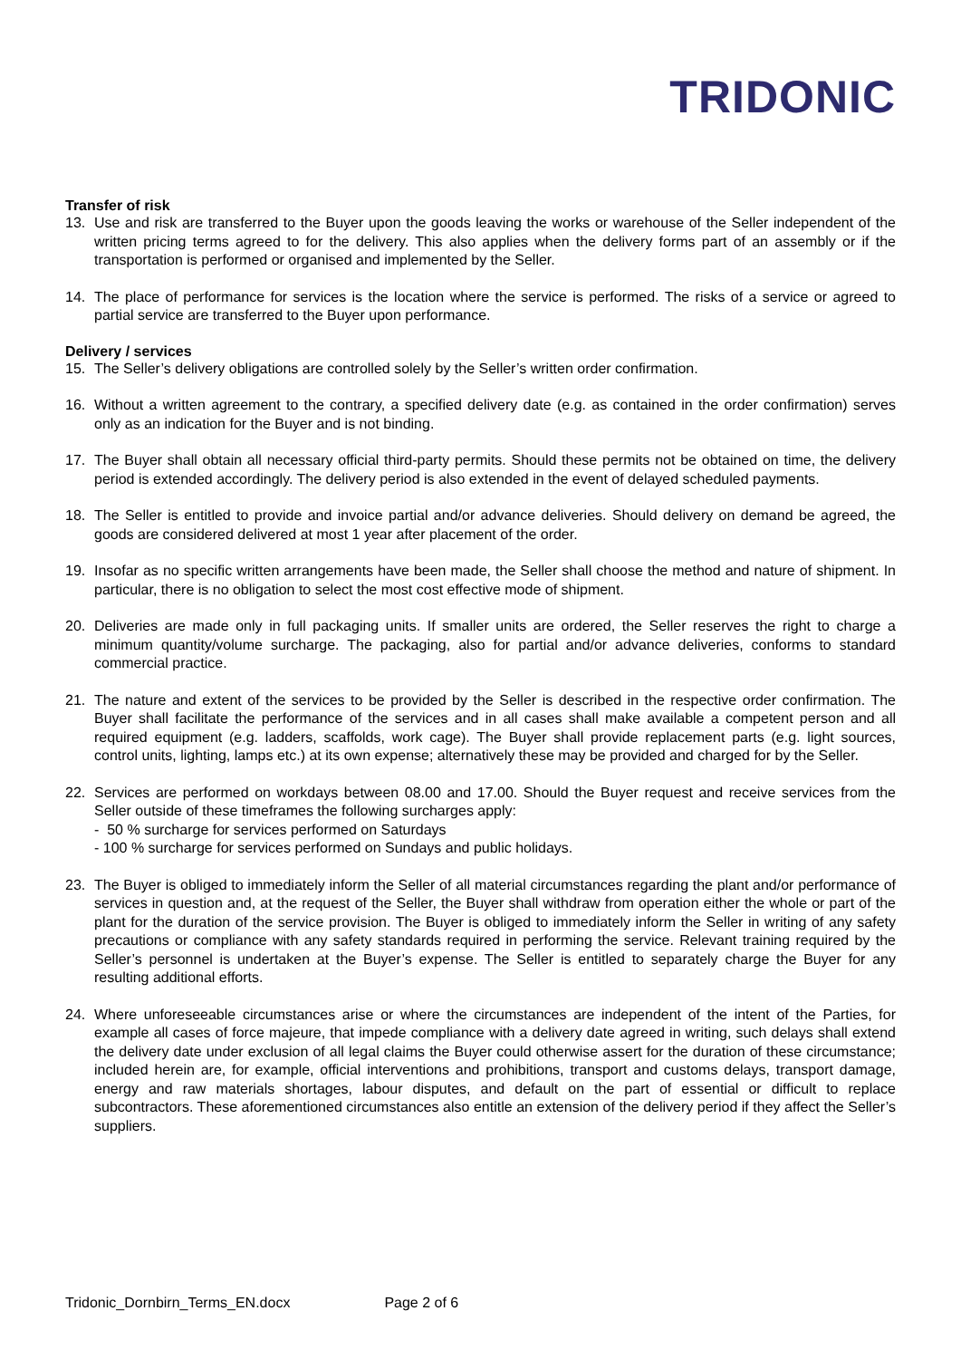TRIDONIC
Transfer of risk
13. Use and risk are transferred to the Buyer upon the goods leaving the works or warehouse of the Seller independent of the written pricing terms agreed to for the delivery. This also applies when the delivery forms part of an assembly or if the transportation is performed or organised and implemented by the Seller.
14. The place of performance for services is the location where the service is performed. The risks of a service or agreed to partial service are transferred to the Buyer upon performance.
Delivery / services
15. The Seller’s delivery obligations are controlled solely by the Seller’s written order confirmation.
16. Without a written agreement to the contrary, a specified delivery date (e.g. as contained in the order confirmation) serves only as an indication for the Buyer and is not binding.
17. The Buyer shall obtain all necessary official third-party permits. Should these permits not be obtained on time, the delivery period is extended accordingly. The delivery period is also extended in the event of delayed scheduled payments.
18. The Seller is entitled to provide and invoice partial and/or advance deliveries. Should delivery on demand be agreed, the goods are considered delivered at most 1 year after placement of the order.
19. Insofar as no specific written arrangements have been made, the Seller shall choose the method and nature of shipment. In particular, there is no obligation to select the most cost effective mode of shipment.
20. Deliveries are made only in full packaging units. If smaller units are ordered, the Seller reserves the right to charge a minimum quantity/volume surcharge. The packaging, also for partial and/or advance deliveries, conforms to standard commercial practice.
21. The nature and extent of the services to be provided by the Seller is described in the respective order confirmation. The Buyer shall facilitate the performance of the services and in all cases shall make available a competent person and all required equipment (e.g. ladders, scaffolds, work cage). The Buyer shall provide replacement parts (e.g. light sources, control units, lighting, lamps etc.) at its own expense; alternatively these may be provided and charged for by the Seller.
22. Services are performed on workdays between 08.00 and 17.00. Should the Buyer request and receive services from the Seller outside of these timeframes the following surcharges apply:
- 50 % surcharge for services performed on Saturdays
- 100 % surcharge for services performed on Sundays and public holidays.
23. The Buyer is obliged to immediately inform the Seller of all material circumstances regarding the plant and/or performance of services in question and, at the request of the Seller, the Buyer shall withdraw from operation either the whole or part of the plant for the duration of the service provision. The Buyer is obliged to immediately inform the Seller in writing of any safety precautions or compliance with any safety standards required in performing the service. Relevant training required by the Seller’s personnel is undertaken at the Buyer’s expense. The Seller is entitled to separately charge the Buyer for any resulting additional efforts.
24. Where unforeseeable circumstances arise or where the circumstances are independent of the intent of the Parties, for example all cases of force majeure, that impede compliance with a delivery date agreed in writing, such delays shall extend the delivery date under exclusion of all legal claims the Buyer could otherwise assert for the duration of these circumstance; included herein are, for example, official interventions and prohibitions, transport and customs delays, transport damage, energy and raw materials shortages, labour disputes, and default on the part of essential or difficult to replace subcontractors. These aforementioned circumstances also entitle an extension of the delivery period if they affect the Seller’s suppliers.
Tridonic_Dornbirn_Terms_EN.docx Page 2 of 6